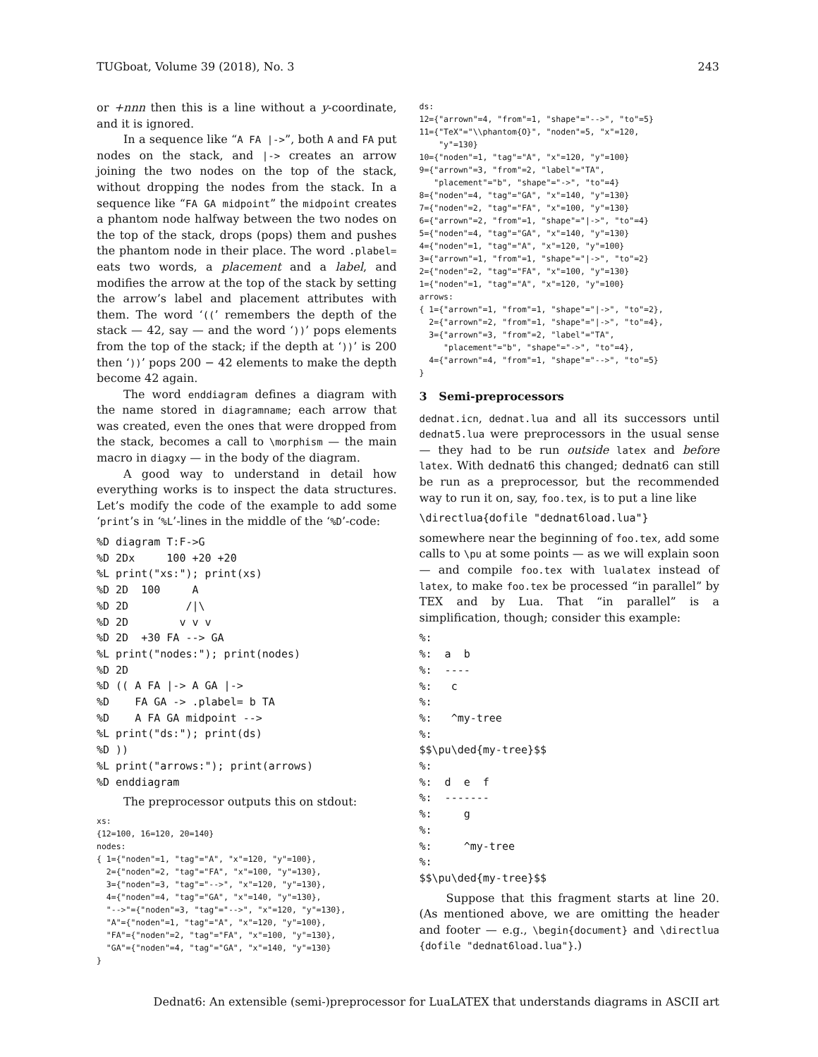TUGboat, Volume 39 (2018), No. 3 243
or +nnn then this is a line without a y-coordinate, and it is ignored.
In a sequence like “A FA |->”, both A and FA put nodes on the stack, and |-> creates an arrow joining the two nodes on the top of the stack, without dropping the nodes from the stack. In a sequence like “FA GA midpoint” the midpoint creates a phantom node halfway between the two nodes on the top of the stack, drops (pops) them and pushes the phantom node in their place. The word .plabel= eats two words, a placement and a label, and modifies the arrow at the top of the stack by setting the arrow’s label and placement attributes with them. The word ‘((’ remembers the depth of the stack — 42, say — and the word ‘))’ pops elements from the top of the stack; if the depth at ‘))’ is 200 then ‘))’ pops 200 − 42 elements to make the depth become 42 again.
The word enddiagram defines a diagram with the name stored in diagramname; each arrow that was created, even the ones that were dropped from the stack, becomes a call to \morphism — the main macro in diagxy — in the body of the diagram.
A good way to understand in detail how everything works is to inspect the data structures. Let’s modify the code of the example to add some ‘print’s in ‘%L’-lines in the middle of the ‘%D’-code:
%D diagram T:F->G
%D 2Dx     100 +20 +20
%L print("xs:"); print(xs)
%D 2D  100     A
%D 2D         /|\
%D 2D        v v v
%D 2D  +30 FA --> GA
%L print("nodes:"); print(nodes)
%D 2D
%D (( A FA |-> A GA |->
%D    FA GA -> .plabel= b TA
%D    A FA GA midpoint -->
%L print("ds:"); print(ds)
%D ))
%L print("arrows:"); print(arrows)
%D enddiagram
The preprocessor outputs this on stdout:
xs:
{12=100, 16=120, 20=140}
nodes:
{ 1={"noden"=1, "tag"="A", "x"=120, "y"=100},
  2={"noden"=2, "tag"="FA", "x"=100, "y"=130},
  3={"noden"=3, "tag"="-->", "x"=120, "y"=130},
  4={"noden"=4, "tag"="GA", "x"=140, "y"=130},
  "-->"={"noden"=3, "tag"="-->", "x"=120, "y"=130},
  "A"={"noden"=1, "tag"="A", "x"=120, "y"=100},
  "FA"={"noden"=2, "tag"="FA", "x"=100, "y"=130},
  "GA"={"noden"=4, "tag"="GA", "x"=140, "y"=130}
}
ds:
12={"arrown"=4, "from"=1, "shape"="-->", "to"=5}
11={"TeX"="\\phantom{O}", "noden"=5, "x"=120,
    "y"=130}
10={"noden"=1, "tag"="A", "x"=120, "y"=100}
9={"arrown"=3, "from"=2, "label"="TA",
   "placement"="b", "shape"="->", "to"=4}
8={"noden"=4, "tag"="GA", "x"=140, "y"=130}
7={"noden"=2, "tag"="FA", "x"=100, "y"=130}
6={"arrown"=2, "from"=1, "shape"="|->", "to"=4}
5={"noden"=4, "tag"="GA", "x"=140, "y"=130}
4={"noden"=1, "tag"="A", "x"=120, "y"=100}
3={"arrown"=1, "from"=1, "shape"="|->", "to"=2}
2={"noden"=2, "tag"="FA", "x"=100, "y"=130}
1={"noden"=1, "tag"="A", "x"=120, "y"=100}
arrows:
{ 1={"arrown"=1, "from"=1, "shape"="|->", "to"=2},
  2={"arrown"=2, "from"=1, "shape"="|->", "to"=4},
  3={"arrown"=3, "from"=2, "label"="TA",
     "placement"="b", "shape"="->", "to"=4},
  4={"arrown"=4, "from"=1, "shape"="-->", "to"=5}
}
3 Semi-preprocessors
dednat.icn, dednat.lua and all its successors until dednat5.lua were preprocessors in the usual sense — they had to be run outside latex and before latex. With dednat6 this changed; dednat6 can still be run as a preprocessor, but the recommended way to run it on, say, foo.tex, is to put a line like
\directlua{dofile "dednat6load.lua"}
somewhere near the beginning of foo.tex, add some calls to \pu at some points — as we will explain soon — and compile foo.tex with lualatex instead of latex, to make foo.tex be processed “in parallel” by TEX and by Lua. That “in parallel” is a simplification, though; consider this example:
%:
%:  a  b
%:  ----
%:   c
%:
%:   ^my-tree
%:
$$\pu\ded{my-tree}$$
%:
%:  d  e  f
%:  -------
%:     g
%:
%:     ^my-tree
%:
$$\pu\ded{my-tree}$$
Suppose that this fragment starts at line 20. (As mentioned above, we are omitting the header and footer — e.g., \begin{document} and \directlua {dofile "dednat6load.lua"}.)
Dednat6: An extensible (semi-)preprocessor for LuaLATEX that understands diagrams in ASCII art